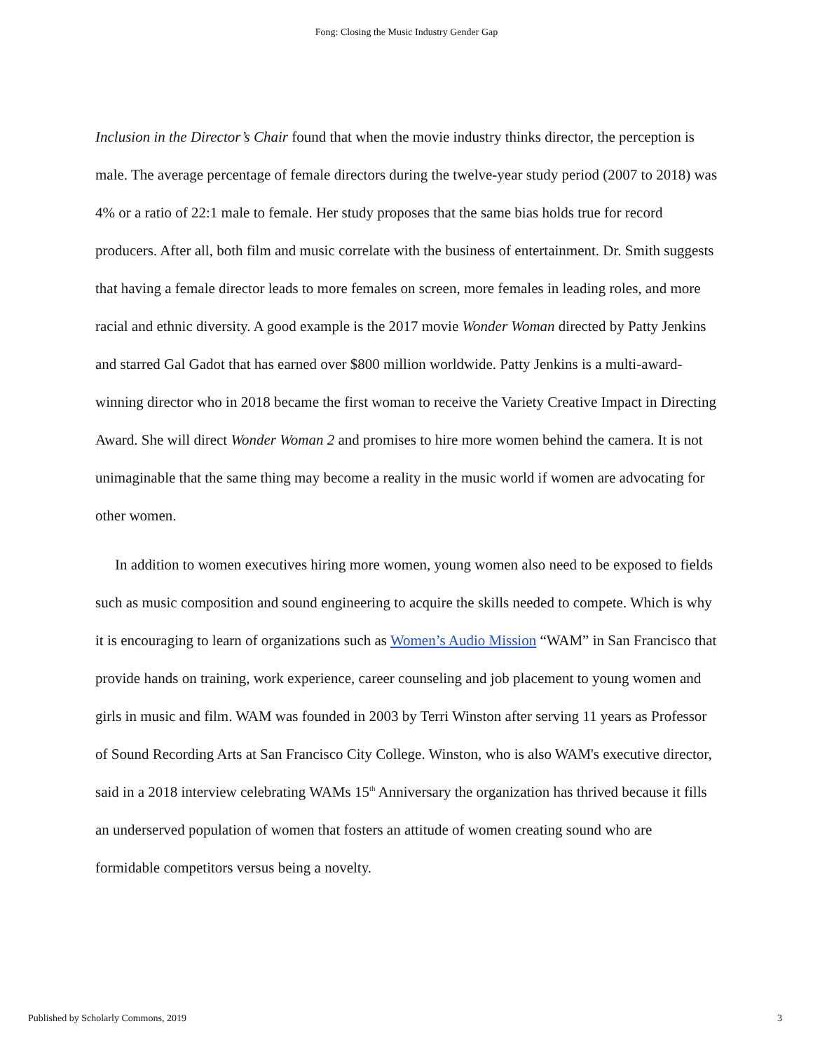Fong: Closing the Music Industry Gender Gap
Inclusion in the Director’s Chair found that when the movie industry thinks director, the perception is male. The average percentage of female directors during the twelve-year study period (2007 to 2018) was 4% or a ratio of 22:1 male to female. Her study proposes that the same bias holds true for record producers. After all, both film and music correlate with the business of entertainment. Dr. Smith suggests that having a female director leads to more females on screen, more females in leading roles, and more racial and ethnic diversity. A good example is the 2017 movie Wonder Woman directed by Patty Jenkins and starred Gal Gadot that has earned over $800 million worldwide. Patty Jenkins is a multi-award-winning director who in 2018 became the first woman to receive the Variety Creative Impact in Directing Award. She will direct Wonder Woman 2 and promises to hire more women behind the camera. It is not unimaginable that the same thing may become a reality in the music world if women are advocating for other women.
In addition to women executives hiring more women, young women also need to be exposed to fields such as music composition and sound engineering to acquire the skills needed to compete. Which is why it is encouraging to learn of organizations such as Women’s Audio Mission “WAM” in San Francisco that provide hands on training, work experience, career counseling and job placement to young women and girls in music and film. WAM was founded in 2003 by Terri Winston after serving 11 years as Professor of Sound Recording Arts at San Francisco City College. Winston, who is also WAM's executive director, said in a 2018 interview celebrating WAMs 15<sup>th</sup> Anniversary the organization has thrived because it fills an underserved population of women that fosters an attitude of women creating sound who are formidable competitors versus being a novelty.
Published by Scholarly Commons, 2019 3